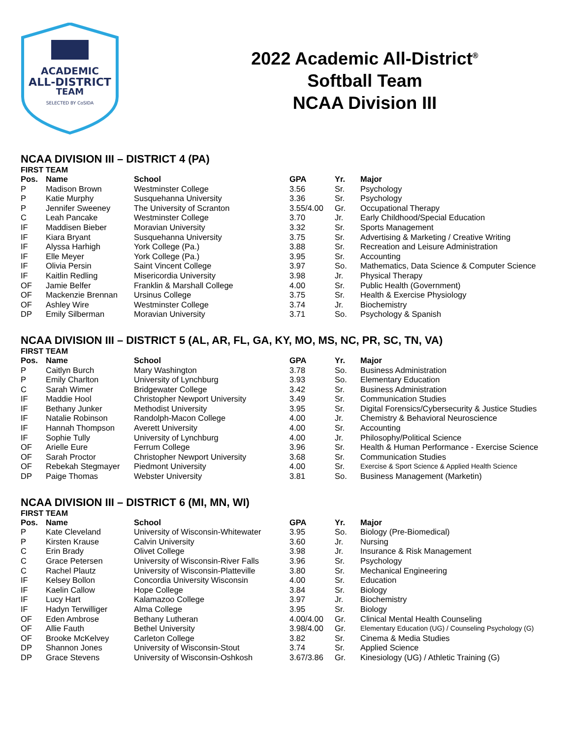ACADEMIC
ALL-DISTRICT
TEAM
SELECTED BY CoSIDA
2022 Academic All-District<sup>®</sup>
Softball Team
NCAA Division III
NCAA DIVISION III – DISTRICT 4 (PA)
FIRST TEAM
| Pos. | Name | School | GPA | Yr. | Major |
| --- | --- | --- | --- | --- | --- |
| P | Madison Brown | Westminster College | 3.56 | Sr. | Psychology |
| P | Katie Murphy | Susquehanna University | 3.36 | Sr. | Psychology |
| P | Jennifer Sweeney | The University of Scranton | 3.55/4.00 | Gr. | Occupational Therapy |
| C | Leah Pancake | Westminster College | 3.70 | Jr. | Early Childhood/Special Education |
| IF | Maddisen Bieber | Moravian University | 3.32 | Sr. | Sports Management |
| IF | Kiara Bryant | Susquehanna University | 3.75 | Sr. | Advertising & Marketing / Creative Writing |
| IF | Alyssa Harhigh | York College (Pa.) | 3.88 | Sr. | Recreation and Leisure Administration |
| IF | Elle Meyer | York College (Pa.) | 3.95 | Sr. | Accounting |
| IF | Olivia Persin | Saint Vincent College | 3.97 | So. | Mathematics, Data Science & Computer Science |
| IF | Kaitlin Redling | Misericordia University | 3.98 | Jr. | Physical Therapy |
| OF | Jamie Belfer | Franklin & Marshall College | 4.00 | Sr. | Public Health (Government) |
| OF | Mackenzie Brennan | Ursinus College | 3.75 | Sr. | Health & Exercise Physiology |
| OF | Ashley Wire | Westminster College | 3.74 | Jr. | Biochemistry |
| DP | Emily Silberman | Moravian University | 3.71 | So. | Psychology & Spanish |
NCAA DIVISION III – DISTRICT 5 (AL, AR, FL, GA, KY, MO, MS, NC, PR, SC, TN, VA)
FIRST TEAM
| Pos. | Name | School | GPA | Yr. | Major |
| --- | --- | --- | --- | --- | --- |
| P | Caitlyn Burch | Mary Washington | 3.78 | So. | Business Administration |
| P | Emily Charlton | University of Lynchburg | 3.93 | So. | Elementary Education |
| C | Sarah Wimer | Bridgewater College | 3.42 | Sr. | Business Administration |
| IF | Maddie Hool | Christopher Newport University | 3.49 | Sr. | Communication Studies |
| IF | Bethany Junker | Methodist University | 3.95 | Sr. | Digital Forensics/Cybersecurity & Justice Studies |
| IF | Natalie Robinson | Randolph-Macon College | 4.00 | Jr. | Chemistry & Behavioral Neuroscience |
| IF | Hannah Thompson | Averett University | 4.00 | Sr. | Accounting |
| IF | Sophie Tully | University of Lynchburg | 4.00 | Jr. | Philosophy/Political Science |
| OF | Arielle Eure | Ferrum College | 3.96 | Sr. | Health & Human Performance - Exercise Science |
| OF | Sarah Proctor | Christopher Newport University | 3.68 | Sr. | Communication Studies |
| OF | Rebekah Stegmayer | Piedmont University | 4.00 | Sr. | Exercise & Sport Science & Applied Health Science |
| DP | Paige Thomas | Webster University | 3.81 | So. | Business Management (Marketin) |
NCAA DIVISION III – DISTRICT 6 (MI, MN, WI)
FIRST TEAM
| Pos. | Name | School | GPA | Yr. | Major |
| --- | --- | --- | --- | --- | --- |
| P | Kate Cleveland | University of Wisconsin-Whitewater | 3.95 | So. | Biology (Pre-Biomedical) |
| P | Kirsten Krause | Calvin University | 3.60 | Jr. | Nursing |
| C | Erin Brady | Olivet College | 3.98 | Jr. | Insurance & Risk Management |
| C | Grace Petersen | University of Wisconsin-River Falls | 3.96 | Sr. | Psychology |
| C | Rachel Plautz | University of Wisconsin-Platteville | 3.80 | Sr. | Mechanical Engineering |
| IF | Kelsey Bollon | Concordia University Wisconsin | 4.00 | Sr. | Education |
| IF | Kaelin Callow | Hope College | 3.84 | Sr. | Biology |
| IF | Lucy Hart | Kalamazoo College | 3.97 | Jr. | Biochemistry |
| IF | Hadyn Terwilliger | Alma College | 3.95 | Sr. | Biology |
| OF | Eden Ambrose | Bethany Lutheran | 4.00/4.00 | Gr. | Clinical Mental Health Counseling |
| OF | Allie Fauth | Bethel University | 3.98/4.00 | Gr. | Elementary Education (UG) / Counseling Psychology (G) |
| OF | Brooke McKelvey | Carleton College | 3.82 | Sr. | Cinema & Media Studies |
| DP | Shannon Jones | University of Wisconsin-Stout | 3.74 | Sr. | Applied Science |
| DP | Grace Stevens | University of Wisconsin-Oshkosh | 3.67/3.86 | Gr. | Kinesiology (UG) / Athletic Training (G) |